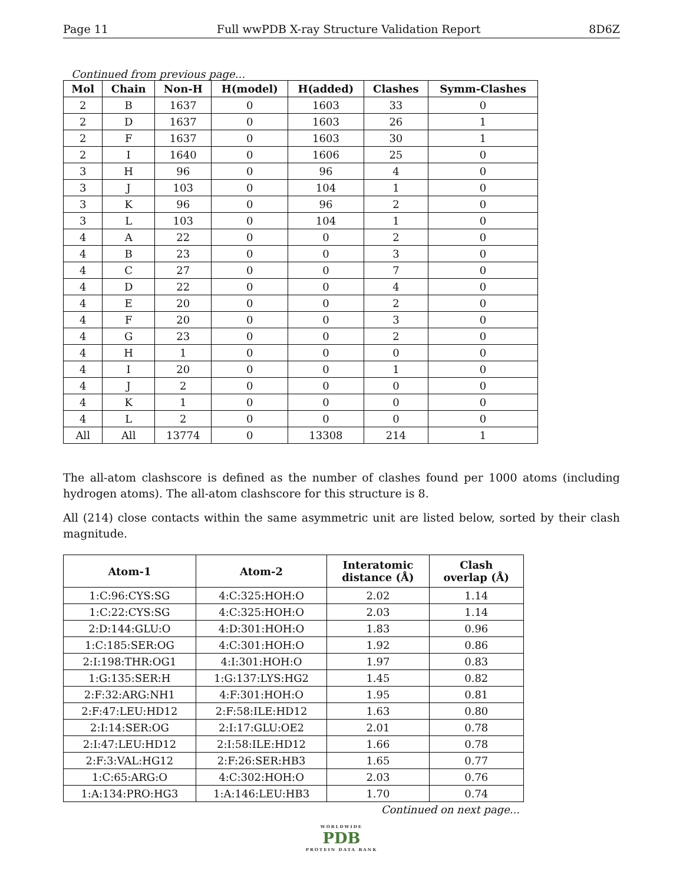Page 11 Full wwPDB X-ray Structure Validation Report 8D6Z
Continued from previous page...
| Mol | Chain | Non-H | H(model) | H(added) | Clashes | Symm-Clashes |
| --- | --- | --- | --- | --- | --- | --- |
| 2 | B | 1637 | 0 | 1603 | 33 | 0 |
| 2 | D | 1637 | 0 | 1603 | 26 | 1 |
| 2 | F | 1637 | 0 | 1603 | 30 | 1 |
| 2 | I | 1640 | 0 | 1606 | 25 | 0 |
| 3 | H | 96 | 0 | 96 | 4 | 0 |
| 3 | J | 103 | 0 | 104 | 1 | 0 |
| 3 | K | 96 | 0 | 96 | 2 | 0 |
| 3 | L | 103 | 0 | 104 | 1 | 0 |
| 4 | A | 22 | 0 | 0 | 2 | 0 |
| 4 | B | 23 | 0 | 0 | 3 | 0 |
| 4 | C | 27 | 0 | 0 | 7 | 0 |
| 4 | D | 22 | 0 | 0 | 4 | 0 |
| 4 | E | 20 | 0 | 0 | 2 | 0 |
| 4 | F | 20 | 0 | 0 | 3 | 0 |
| 4 | G | 23 | 0 | 0 | 2 | 0 |
| 4 | H | 1 | 0 | 0 | 0 | 0 |
| 4 | I | 20 | 0 | 0 | 1 | 0 |
| 4 | J | 2 | 0 | 0 | 0 | 0 |
| 4 | K | 1 | 0 | 0 | 0 | 0 |
| 4 | L | 2 | 0 | 0 | 0 | 0 |
| All | All | 13774 | 0 | 13308 | 214 | 1 |
The all-atom clashscore is defined as the number of clashes found per 1000 atoms (including hydrogen atoms). The all-atom clashscore for this structure is 8.
All (214) close contacts within the same asymmetric unit are listed below, sorted by their clash magnitude.
| Atom-1 | Atom-2 | Interatomic distance (Å) | Clash overlap (Å) |
| --- | --- | --- | --- |
| 1:C:96:CYS:SG | 4:C:325:HOH:O | 2.02 | 1.14 |
| 1:C:22:CYS:SG | 4:C:325:HOH:O | 2.03 | 1.14 |
| 2:D:144:GLU:O | 4:D:301:HOH:O | 1.83 | 0.96 |
| 1:C:185:SER:OG | 4:C:301:HOH:O | 1.92 | 0.86 |
| 2:I:198:THR:OG1 | 4:I:301:HOH:O | 1.97 | 0.83 |
| 1:G:135:SER:H | 1:G:137:LYS:HG2 | 1.45 | 0.82 |
| 2:F:32:ARG:NH1 | 4:F:301:HOH:O | 1.95 | 0.81 |
| 2:F:47:LEU:HD12 | 2:F:58:ILE:HD12 | 1.63 | 0.80 |
| 2:I:14:SER:OG | 2:I:17:GLU:OE2 | 2.01 | 0.78 |
| 2:I:47:LEU:HD12 | 2:I:58:ILE:HD12 | 1.66 | 0.78 |
| 2:F:3:VAL:HG12 | 2:F:26:SER:HB3 | 1.65 | 0.77 |
| 1:C:65:ARG:O | 4:C:302:HOH:O | 2.03 | 0.76 |
| 1:A:134:PRO:HG3 | 1:A:146:LEU:HB3 | 1.70 | 0.74 |
Continued on next page...
WORLDWIDE
PDB
PROTEIN DATA BANK